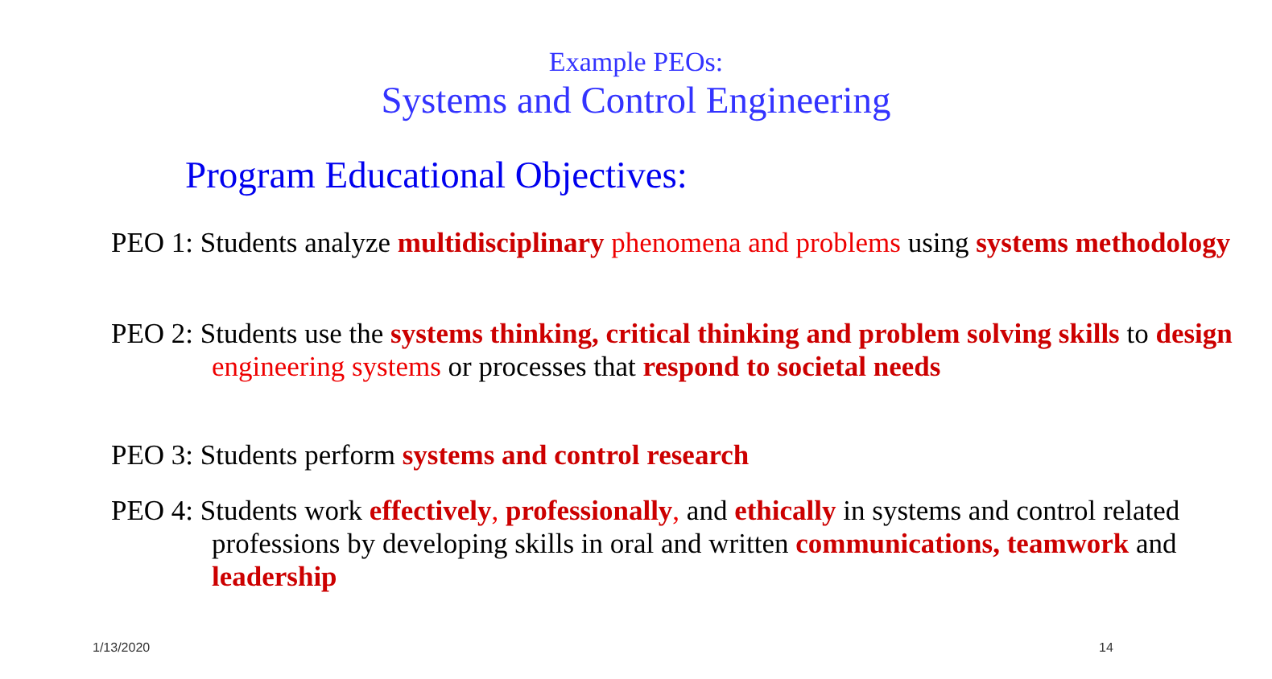Example PEOs:
Systems and Control Engineering
Program Educational Objectives:
PEO 1: Students analyze multidisciplinary phenomena and problems using systems methodology
PEO 2: Students use the systems thinking, critical thinking and problem solving skills to design engineering systems or processes that respond to societal needs
PEO 3: Students perform systems and control research
PEO 4: Students work effectively, professionally, and ethically in systems and control related professions by developing skills in oral and written communications, teamwork and leadership
1/13/2020 14